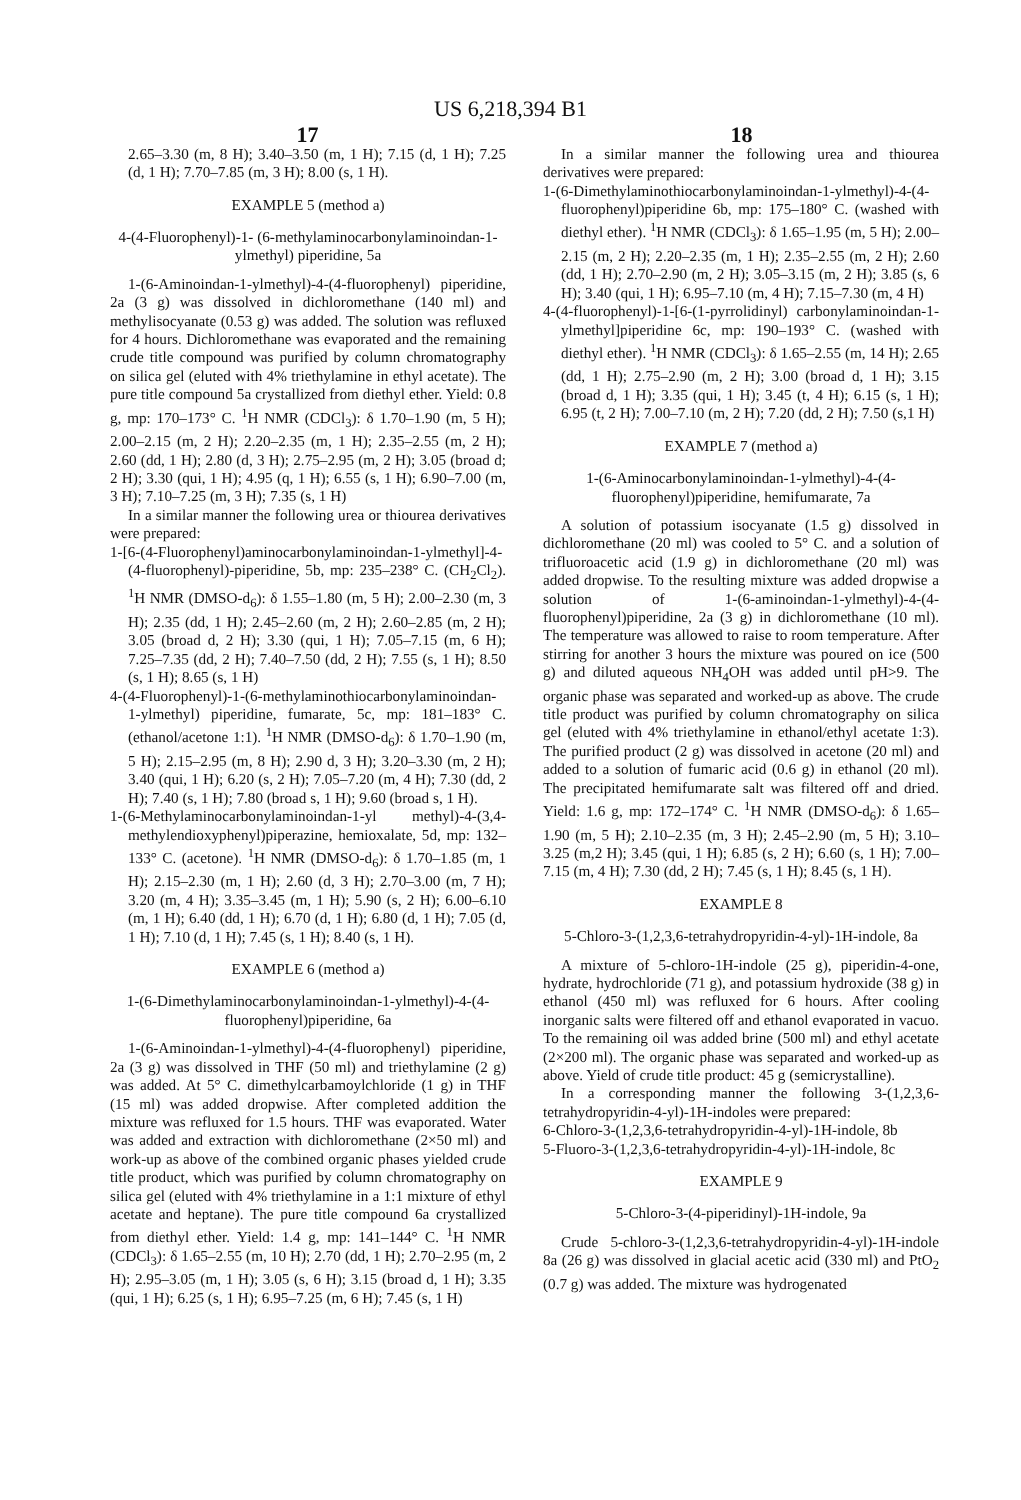US 6,218,394 B1
17 18
2.65–3.30 (m, 8 H); 3.40–3.50 (m, 1 H); 7.15 (d, 1 H); 7.25 (d, 1 H); 7.70–7.85 (m, 3 H); 8.00 (s, 1 H).
EXAMPLE 5 (method a)
4-(4-Fluorophenyl)-1- (6-methylaminocarbonylaminoindan-1-ylmethyl) piperidine, 5a
1-(6-Aminoindan-1-ylmethyl)-4-(4-fluorophenyl) piperidine, 2a (3 g) was dissolved in dichloromethane (140 ml) and methylisocyanate (0.53 g) was added. The solution was refluxed for 4 hours. Dichloromethane was evaporated and the remaining crude title compound was purified by column chromatography on silica gel (eluted with 4% triethylamine in ethyl acetate). The pure title compound 5a crystallized from diethyl ether. Yield: 0.8 g, mp: 170–173° C. <sup>1</sup>H NMR (CDCl<sub>3</sub>): δ 1.70–1.90 (m, 5 H); 2.00–2.15 (m, 2 H); 2.20–2.35 (m, 1 H); 2.35–2.55 (m, 2 H); 2.60 (dd, 1 H); 2.80 (d, 3 H); 2.75–2.95 (m, 2 H); 3.05 (broad d; 2 H); 3.30 (qui, 1 H); 4.95 (q, 1 H); 6.55 (s, 1 H); 6.90–7.00 (m, 3 H); 7.10–7.25 (m, 3 H); 7.35 (s, 1 H)
In a similar manner the following urea or thiourea derivatives were prepared:
1-[6-(4-Fluorophenyl)aminocarbonylaminoindan-1-ylmethyl]-4-(4-fluorophenyl)-piperidine, 5b, mp: 235–238° C. (CH<sub>2</sub>Cl<sub>2</sub>). <sup>1</sup>H NMR (DMSO-d<sub>6</sub>): δ 1.55–1.80 (m, 5 H); 2.00–2.30 (m, 3 H); 2.35 (dd, 1 H); 2.45–2.60 (m, 2 H); 2.60–2.85 (m, 2 H); 3.05 (broad d, 2 H); 3.30 (qui, 1 H); 7.05–7.15 (m, 6 H); 7.25–7.35 (dd, 2 H); 7.40–7.50 (dd, 2 H); 7.55 (s, 1 H); 8.50 (s, 1 H); 8.65 (s, 1 H)
4-(4-Fluorophenyl)-1-(6-methylaminothiocarbonylaminoindan-1-ylmethyl) piperidine, fumarate, 5c, mp: 181–183° C. (ethanol/acetone 1:1). <sup>1</sup>H NMR (DMSO-d<sub>6</sub>): δ 1.70–1.90 (m, 5 H); 2.15–2.95 (m, 8 H); 2.90 d, 3 H); 3.20–3.30 (m, 2 H); 3.40 (qui, 1 H); 6.20 (s, 2 H); 7.05–7.20 (m, 4 H); 7.30 (dd, 2 H); 7.40 (s, 1 H); 7.80 (broad s, 1 H); 9.60 (broad s, 1 H).
1-(6-Methylaminocarbonylaminoindan-1-yl methyl)-4-(3,4-methylendioxyphenyl)piperazine, hemioxalate, 5d, mp: 132–133° C. (acetone). <sup>1</sup>H NMR (DMSO-d<sub>6</sub>): δ 1.70–1.85 (m, 1 H); 2.15–2.30 (m, 1 H); 2.60 (d, 3 H); 2.70–3.00 (m, 7 H); 3.20 (m, 4 H); 3.35–3.45 (m, 1 H); 5.90 (s, 2 H); 6.00–6.10 (m, 1 H); 6.40 (dd, 1 H); 6.70 (d, 1 H); 6.80 (d, 1 H); 7.05 (d, 1 H); 7.10 (d, 1 H); 7.45 (s, 1 H); 8.40 (s, 1 H).
EXAMPLE 6 (method a)
1-(6-Dimethylaminocarbonylaminoindan-1-ylmethyl)-4-(4-fluorophenyl)piperidine, 6a
1-(6-Aminoindan-1-ylmethyl)-4-(4-fluorophenyl) piperidine, 2a (3 g) was dissolved in THF (50 ml) and triethylamine (2 g) was added. At 5° C. dimethylcarbamoylchloride (1 g) in THF (15 ml) was added dropwise. After completed addition the mixture was refluxed for 1.5 hours. THF was evaporated. Water was added and extraction with dichloromethane (2×50 ml) and work-up as above of the combined organic phases yielded crude title product, which was purified by column chromatography on silica gel (eluted with 4% triethylamine in a 1:1 mixture of ethyl acetate and heptane). The pure title compound 6a crystallized from diethyl ether. Yield: 1.4 g, mp: 141–144° C. <sup>1</sup>H NMR (CDCl<sub>3</sub>): δ 1.65–2.55 (m, 10 H); 2.70 (dd, 1 H); 2.70–2.95 (m, 2 H); 2.95–3.05 (m, 1 H); 3.05 (s, 6 H); 3.15 (broad d, 1 H); 3.35 (qui, 1 H); 6.25 (s, 1 H); 6.95–7.25 (m, 6 H); 7.45 (s, 1 H)
In a similar manner the following urea and thiourea derivatives were prepared:
1-(6-Dimethylaminothiocarbonylaminoindan-1-ylmethyl)-4-(4-fluorophenyl)piperidine 6b, mp: 175–180° C. (washed with diethyl ether). <sup>1</sup>H NMR (CDCl<sub>3</sub>): δ 1.65–1.95 (m, 5 H); 2.00–2.15 (m, 2 H); 2.20–2.35 (m, 1 H); 2.35–2.55 (m, 2 H); 2.60 (dd, 1 H); 2.70–2.90 (m, 2 H); 3.05–3.15 (m, 2 H); 3.85 (s, 6 H); 3.40 (qui, 1 H); 6.95–7.10 (m, 4 H); 7.15–7.30 (m, 4 H)
4-(4-fluorophenyl)-1-[6-(1-pyrrolidinyl) carbonylaminoindan-1-ylmethyl]piperidine 6c, mp: 190–193° C. (washed with diethyl ether). <sup>1</sup>H NMR (CDCl<sub>3</sub>): δ 1.65–2.55 (m, 14 H); 2.65 (dd, 1 H); 2.75–2.90 (m, 2 H); 3.00 (broad d, 1 H); 3.15 (broad d, 1 H); 3.35 (qui, 1 H); 3.45 (t, 4 H); 6.15 (s, 1 H); 6.95 (t, 2 H); 7.00–7.10 (m, 2 H); 7.20 (dd, 2 H); 7.50 (s,1 H)
EXAMPLE 7 (method a)
1-(6-Aminocarbonylaminoindan-1-ylmethyl)-4-(4-fluorophenyl)piperidine, hemifumarate, 7a
A solution of potassium isocyanate (1.5 g) dissolved in dichloromethane (20 ml) was cooled to 5° C. and a solution of trifluoroacetic acid (1.9 g) in dichloromethane (20 ml) was added dropwise. To the resulting mixture was added dropwise a solution of 1-(6-aminoindan-1-ylmethyl)-4-(4-fluorophenyl)piperidine, 2a (3 g) in dichloromethane (10 ml). The temperature was allowed to raise to room temperature. After stirring for another 3 hours the mixture was poured on ice (500 g) and diluted aqueous NH<sub>4</sub>OH was added until pH>9. The organic phase was separated and worked-up as above. The crude title product was purified by column chromatography on silica gel (eluted with 4% triethylamine in ethanol/ethyl acetate 1:3). The purified product (2 g) was dissolved in acetone (20 ml) and added to a solution of fumaric acid (0.6 g) in ethanol (20 ml). The precipitated hemifumarate salt was filtered off and dried. Yield: 1.6 g, mp: 172–174° C. <sup>1</sup>H NMR (DMSO-d<sub>6</sub>): δ 1.65–1.90 (m, 5 H); 2.10–2.35 (m, 3 H); 2.45–2.90 (m, 5 H); 3.10–3.25 (m,2 H); 3.45 (qui, 1 H); 6.85 (s, 2 H); 6.60 (s, 1 H); 7.00–7.15 (m, 4 H); 7.30 (dd, 2 H); 7.45 (s, 1 H); 8.45 (s, 1 H).
EXAMPLE 8
5-Chloro-3-(1,2,3,6-tetrahydropyridin-4-yl)-1H-indole, 8a
A mixture of 5-chloro-1H-indole (25 g), piperidin-4-one, hydrate, hydrochloride (71 g), and potassium hydroxide (38 g) in ethanol (450 ml) was refluxed for 6 hours. After cooling inorganic salts were filtered off and ethanol evaporated in vacuo. To the remaining oil was added brine (500 ml) and ethyl acetate (2×200 ml). The organic phase was separated and worked-up as above. Yield of crude title product: 45 g (semicrystalline).
In a corresponding manner the following 3-(1,2,3,6-tetrahydropyridin-4-yl)-1H-indoles were prepared:
6-Chloro-3-(1,2,3,6-tetrahydropyridin-4-yl)-1H-indole, 8b
5-Fluoro-3-(1,2,3,6-tetrahydropyridin-4-yl)-1H-indole, 8c
EXAMPLE 9
5-Chloro-3-(4-piperidinyl)-1H-indole, 9a
Crude 5-chloro-3-(1,2,3,6-tetrahydropyridin-4-yl)-1H-indole 8a (26 g) was dissolved in glacial acetic acid (330 ml) and PtO<sub>2</sub> (0.7 g) was added. The mixture was hydrogenated